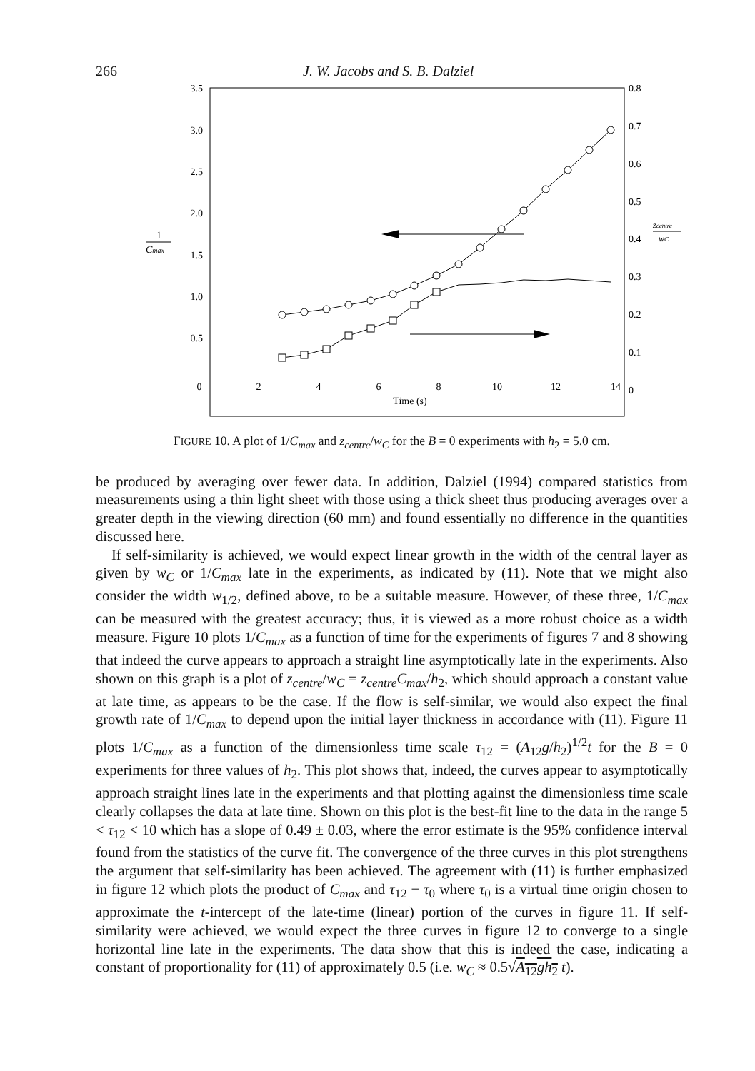266 J. W. Jacobs and S. B. Dalziel
3.5
3.0
2.5
2.0
1.5
1.0
0.5
0.8
0.7
0.6
0.5
0.4
0.3
0.2
0.1
0
0
2
4
6
8
10
12
14
Time (s)
1
Cmax
zcentre
wC
FIGURE 10. A plot of 1/C<sub>max</sub> and z<sub>centre</sub>/w<sub>C</sub> for the B = 0 experiments with h<sub>2</sub> = 5.0 cm.
be produced by averaging over fewer data. In addition, Dalziel (1994) compared statistics from measurements using a thin light sheet with those using a thick sheet thus producing averages over a greater depth in the viewing direction (60 mm) and found essentially no difference in the quantities discussed here.
If self-similarity is achieved, we would expect linear growth in the width of the central layer as given by w<sub>C</sub> or 1/C<sub>max</sub> late in the experiments, as indicated by (11). Note that we might also consider the width w<sub>1/2</sub>, defined above, to be a suitable measure. However, of these three, 1/C<sub>max</sub> can be measured with the greatest accuracy; thus, it is viewed as a more robust choice as a width measure. Figure 10 plots 1/C<sub>max</sub> as a function of time for the experiments of figures 7 and 8 showing that indeed the curve appears to approach a straight line asymptotically late in the experiments. Also shown on this graph is a plot of z<sub>centre</sub>/w<sub>C</sub> = z<sub>centre</sub>C<sub>max</sub>/h<sub>2</sub>, which should approach a constant value at late time, as appears to be the case. If the flow is self-similar, we would also expect the final growth rate of 1/C<sub>max</sub> to depend upon the initial layer thickness in accordance with (11). Figure 11 plots 1/C<sub>max</sub> as a function of the dimensionless time scale τ<sub>12</sub> = (A<sub>12</sub>g/h<sub>2</sub>)<sup>1/2</sup>t for the B = 0 experiments for three values of h<sub>2</sub>. This plot shows that, indeed, the curves appear to asymptotically approach straight lines late in the experiments and that plotting against the dimensionless time scale clearly collapses the data at late time. Shown on this plot is the best-fit line to the data in the range 5 < τ<sub>12</sub> < 10 which has a slope of 0.49 ± 0.03, where the error estimate is the 95% confidence interval found from the statistics of the curve fit. The convergence of the three curves in this plot strengthens the argument that self-similarity has been achieved. The agreement with (11) is further emphasized in figure 12 which plots the product of C<sub>max</sub> and τ<sub>12</sub> − τ<sub>0</sub> where τ<sub>0</sub> is a virtual time origin chosen to approximate the t-intercept of the late-time (linear) portion of the curves in figure 11. If self-similarity were achieved, we would expect the three curves in figure 12 to converge to a single horizontal line late in the experiments. The data show that this is indeed the case, indicating a constant of proportionality for (11) of approximately 0.5 (i.e. w<sub>C</sub> ≈ 0.5√A<sub>12</sub>gh<sub>2</sub> t).